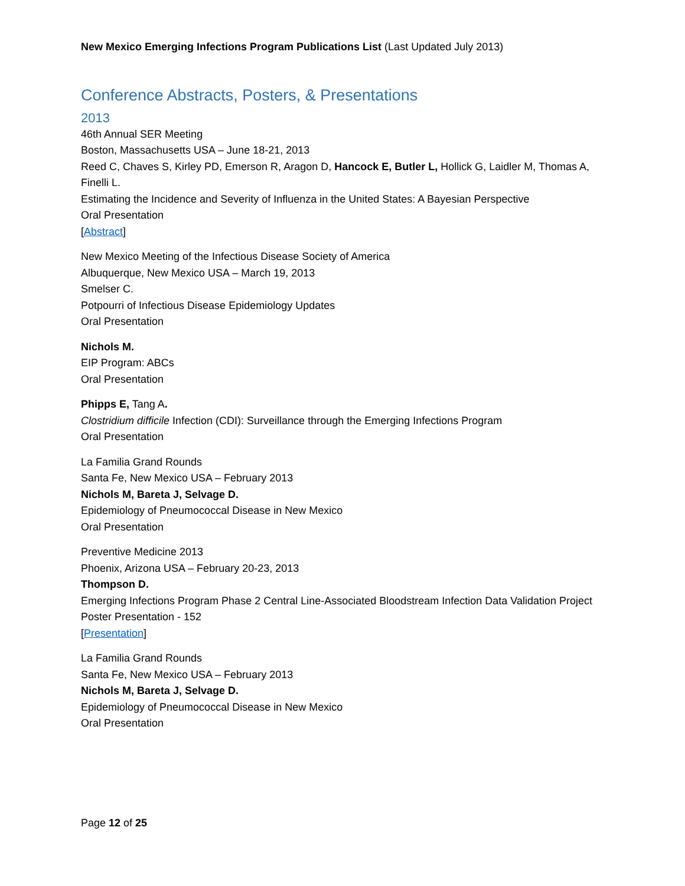New Mexico Emerging Infections Program Publications List (Last Updated July 2013)
Conference Abstracts, Posters, & Presentations
2013
46th Annual SER Meeting
Boston, Massachusetts USA – June 18-21, 2013
Reed C, Chaves S, Kirley PD, Emerson R, Aragon D, Hancock E, Butler L, Hollick G, Laidler M, Thomas A, Finelli L.
Estimating the Incidence and Severity of Influenza in the United States: A Bayesian Perspective
Oral Presentation
[Abstract]
New Mexico Meeting of the Infectious Disease Society of America
Albuquerque, New Mexico USA – March 19, 2013
Smelser C.
Potpourri of Infectious Disease Epidemiology Updates
Oral Presentation
Nichols M.
EIP Program: ABCs
Oral Presentation
Phipps E, Tang A.
Clostridium difficile Infection (CDI): Surveillance through the Emerging Infections Program
Oral Presentation
La Familia Grand Rounds
Santa Fe, New Mexico USA – February 2013
Nichols M, Bareta J, Selvage D.
Epidemiology of Pneumococcal Disease in New Mexico
Oral Presentation
Preventive Medicine 2013
Phoenix, Arizona USA – February 20-23, 2013
Thompson D.
Emerging Infections Program Phase 2 Central Line-Associated Bloodstream Infection Data Validation Project
Poster Presentation - 152
[Presentation]
La Familia Grand Rounds
Santa Fe, New Mexico USA – February 2013
Nichols M, Bareta J, Selvage D.
Epidemiology of Pneumococcal Disease in New Mexico
Oral Presentation
Page 12 of 25